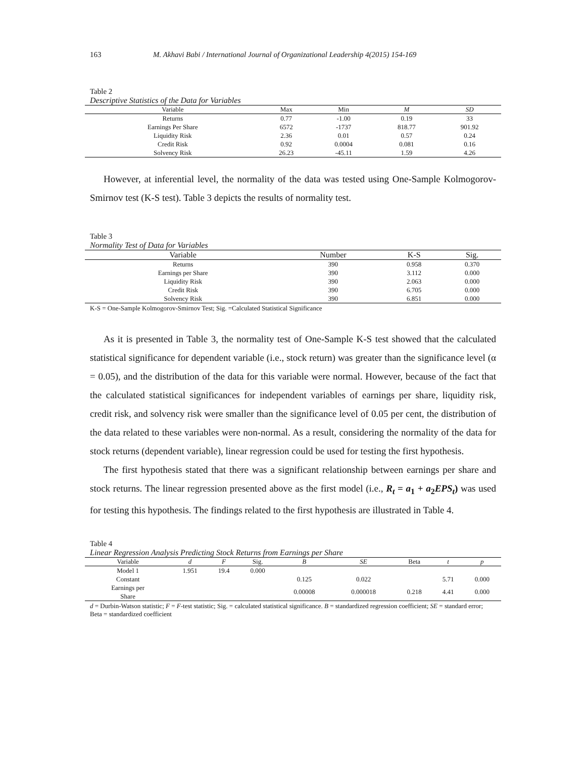163 M. Akhavi Babi / International Journal of Organizational Leadership 4(2015) 154-169
Table 2
Descriptive Statistics of the Data for Variables
| Variable | Max | Min | M | SD |
| --- | --- | --- | --- | --- |
| Returns | 0.77 | -1.00 | 0.19 | 33 |
| Earnings Per Share | 6572 | -1737 | 818.77 | 901.92 |
| Liquidity Risk | 2.36 | 0.01 | 0.57 | 0.24 |
| Credit Risk | 0.92 | 0.0004 | 0.081 | 0.16 |
| Solvency Risk | 26.23 | -45.11 | 1.59 | 4.26 |
However, at inferential level, the normality of the data was tested using One-Sample Kolmogorov-Smirnov test (K-S test). Table 3 depicts the results of normality test.
Table 3
Normality Test of Data for Variables
| Variable | Number | K-S | Sig. |
| --- | --- | --- | --- |
| Returns | 390 | 0.958 | 0.370 |
| Earnings per Share | 390 | 3.112 | 0.000 |
| Liquidity Risk | 390 | 2.063 | 0.000 |
| Credit Risk | 390 | 6.705 | 0.000 |
| Solvency Risk | 390 | 6.851 | 0.000 |
K-S = One-Sample Kolmogorov-Smirnov Test; Sig. =Calculated Statistical Significance
As it is presented in Table 3, the normality test of One-Sample K-S test showed that the calculated statistical significance for dependent variable (i.e., stock return) was greater than the significance level (α = 0.05), and the distribution of the data for this variable were normal. However, because of the fact that the calculated statistical significances for independent variables of earnings per share, liquidity risk, credit risk, and solvency risk were smaller than the significance level of 0.05 per cent, the distribution of the data related to these variables were non-normal. As a result, considering the normality of the data for stock returns (dependent variable), linear regression could be used for testing the first hypothesis.
The first hypothesis stated that there was a significant relationship between earnings per share and stock returns. The linear regression presented above as the first model (i.e., R<sub>t</sub> = a<sub>1</sub> + a<sub>2</sub>EPS<sub>t</sub>) was used for testing this hypothesis. The findings related to the first hypothesis are illustrated in Table 4.
Table 4
Linear Regression Analysis Predicting Stock Returns from Earnings per Share
| Variable | d | F | Sig. | B | SE | Beta | t | p |
| --- | --- | --- | --- | --- | --- | --- | --- | --- |
| Model 1 | 1.951 | 19.4 | 0.000 | | | | | |
| Constant | | | | 0.125 | 0.022 | | 5.71 | 0.000 |
| Earnings per Share | | | | 0.00008 | 0.000018 | 0.218 | 4.41 | 0.000 |
d = Durbin-Watson statistic; F = F-test statistic; Sig. = calculated statistical significance. B = standardized regression coefficient; SE = standard error; Beta = standardized coefficient